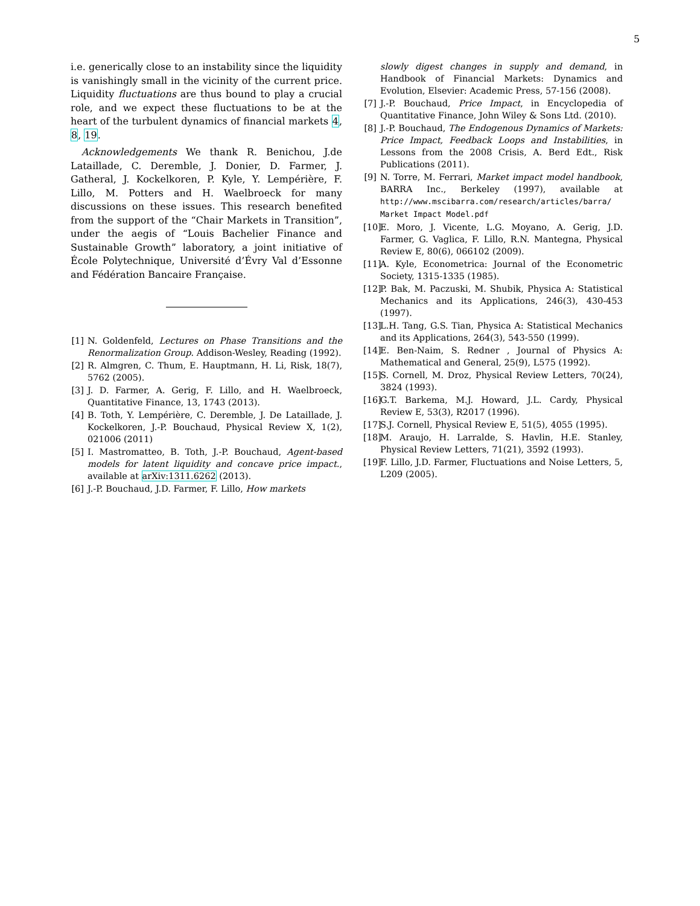5
i.e. generically close to an instability since the liquidity is vanishingly small in the vicinity of the current price. Liquidity fluctuations are thus bound to play a crucial role, and we expect these fluctuations to be at the heart of the turbulent dynamics of financial markets 4, 8, 19.
Acknowledgements We thank R. Benichou, J.de Lataillade, C. Deremble, J. Donier, D. Farmer, J. Gatheral, J. Kockelkoren, P. Kyle, Y. Lempérière, F. Lillo, M. Potters and H. Waelbroeck for many discussions on these issues. This research benefited from the support of the “Chair Markets in Transition”, under the aegis of “Louis Bachelier Finance and Sustainable Growth” laboratory, a joint initiative of École Polytechnique, Université d’Évry Val d’Essonne and Fédération Bancaire Française.
[1] N. Goldenfeld, Lectures on Phase Transitions and the Renormalization Group. Addison-Wesley, Reading (1992).
[2] R. Almgren, C. Thum, E. Hauptmann, H. Li, Risk, 18(7), 5762 (2005).
[3] J. D. Farmer, A. Gerig, F. Lillo, and H. Waelbroeck, Quantitative Finance, 13, 1743 (2013).
[4] B. Toth, Y. Lempérière, C. Deremble, J. De Lataillade, J. Kockelkoren, J.-P. Bouchaud, Physical Review X, 1(2), 021006 (2011)
[5] I. Mastromatteo, B. Toth, J.-P. Bouchaud, Agent-based models for latent liquidity and concave price impact., available at arXiv:1311.6262 (2013).
[6] J.-P. Bouchaud, J.D. Farmer, F. Lillo, How markets
slowly digest changes in supply and demand, in Handbook of Financial Markets: Dynamics and Evolution, Elsevier: Academic Press, 57-156 (2008).
[7] J.-P. Bouchaud, Price Impact, in Encyclopedia of Quantitative Finance, John Wiley & Sons Ltd. (2010).
[8] J.-P. Bouchaud, The Endogenous Dynamics of Markets: Price Impact, Feedback Loops and Instabilities, in Lessons from the 2008 Crisis, A. Berd Edt., Risk Publications (2011).
[9] N. Torre, M. Ferrari, Market impact model handbook, BARRA Inc., Berkeley (1997), available at http://www.mscibarra.com/research/articles/barra/ Market Impact Model.pdf
[10] E. Moro, J. Vicente, L.G. Moyano, A. Gerig, J.D. Farmer, G. Vaglica, F. Lillo, R.N. Mantegna, Physical Review E, 80(6), 066102 (2009).
[11] A. Kyle, Econometrica: Journal of the Econometric Society, 1315-1335 (1985).
[12] P. Bak, M. Paczuski, M. Shubik, Physica A: Statistical Mechanics and its Applications, 246(3), 430-453 (1997).
[13] L.H. Tang, G.S. Tian, Physica A: Statistical Mechanics and its Applications, 264(3), 543-550 (1999).
[14] E. Ben-Naim, S. Redner , Journal of Physics A: Mathematical and General, 25(9), L575 (1992).
[15] S. Cornell, M. Droz, Physical Review Letters, 70(24), 3824 (1993).
[16] G.T. Barkema, M.J. Howard, J.L. Cardy, Physical Review E, 53(3), R2017 (1996).
[17] S.J. Cornell, Physical Review E, 51(5), 4055 (1995).
[18] M. Araujo, H. Larralde, S. Havlin, H.E. Stanley, Physical Review Letters, 71(21), 3592 (1993).
[19] F. Lillo, J.D. Farmer, Fluctuations and Noise Letters, 5, L209 (2005).